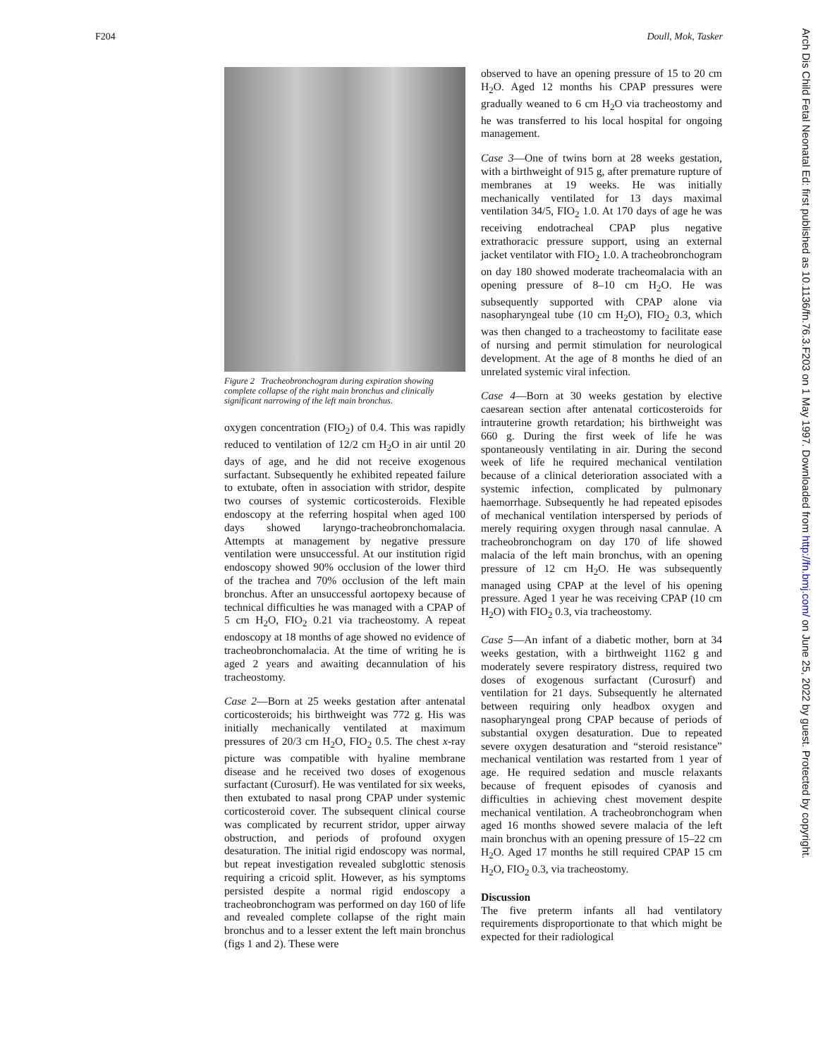F204 Doull, Mok, Tasker
Figure 2 Tracheobronchogram during expiration showing complete collapse of the right main bronchus and clinically significant narrowing of the left main bronchus.
oxygen concentration (FIO<sub>2</sub>) of 0.4. This was rapidly reduced to ventilation of 12/2 cm H<sub>2</sub>O in air until 20 days of age, and he did not receive exogenous surfactant. Subsequently he exhibited repeated failure to extubate, often in association with stridor, despite two courses of systemic corticosteroids. Flexible endoscopy at the referring hospital when aged 100 days showed laryngo-tracheobronchomalacia. Attempts at management by negative pressure ventilation were unsuccessful. At our institution rigid endoscopy showed 90% occlusion of the lower third of the trachea and 70% occlusion of the left main bronchus. After an unsuccessful aortopexy because of technical difficulties he was managed with a CPAP of 5 cm H<sub>2</sub>O, FIO<sub>2</sub> 0.21 via tracheostomy. A repeat endoscopy at 18 months of age showed no evidence of tracheobronchomalacia. At the time of writing he is aged 2 years and awaiting decannulation of his tracheostomy.
Case 2—Born at 25 weeks gestation after antenatal corticosteroids; his birthweight was 772 g. His was initially mechanically ventilated at maximum pressures of 20/3 cm H<sub>2</sub>O, FIO<sub>2</sub> 0.5. The chest x-ray picture was compatible with hyaline membrane disease and he received two doses of exogenous surfactant (Curosurf). He was ventilated for six weeks, then extubated to nasal prong CPAP under systemic corticosteroid cover. The subsequent clinical course was complicated by recurrent stridor, upper airway obstruction, and periods of profound oxygen desaturation. The initial rigid endoscopy was normal, but repeat investigation revealed subglottic stenosis requiring a cricoid split. However, as his symptoms persisted despite a normal rigid endoscopy a tracheobronchogram was performed on day 160 of life and revealed complete collapse of the right main bronchus and to a lesser extent the left main bronchus (figs 1 and 2). These were
observed to have an opening pressure of 15 to 20 cm H<sub>2</sub>O. Aged 12 months his CPAP pressures were gradually weaned to 6 cm H<sub>2</sub>O via tracheostomy and he was transferred to his local hospital for ongoing management.
Case 3—One of twins born at 28 weeks gestation, with a birthweight of 915 g, after premature rupture of membranes at 19 weeks. He was initially mechanically ventilated for 13 days maximal ventilation 34/5, FIO<sub>2</sub> 1.0. At 170 days of age he was receiving endotracheal CPAP plus negative extrathoracic pressure support, using an external jacket ventilator with FIO<sub>2</sub> 1.0. A tracheobronchogram on day 180 showed moderate tracheomalacia with an opening pressure of 8–10 cm H<sub>2</sub>O. He was subsequently supported with CPAP alone via nasopharyngeal tube (10 cm H<sub>2</sub>O), FIO<sub>2</sub> 0.3, which was then changed to a tracheostomy to facilitate ease of nursing and permit stimulation for neurological development. At the age of 8 months he died of an unrelated systemic viral infection.
Case 4—Born at 30 weeks gestation by elective caesarean section after antenatal corticosteroids for intrauterine growth retardation; his birthweight was 660 g. During the first week of life he was spontaneously ventilating in air. During the second week of life he required mechanical ventilation because of a clinical deterioration associated with a systemic infection, complicated by pulmonary haemorrhage. Subsequently he had repeated episodes of mechanical ventilation interspersed by periods of merely requiring oxygen through nasal cannulae. A tracheobronchogram on day 170 of life showed malacia of the left main bronchus, with an opening pressure of 12 cm H<sub>2</sub>O. He was subsequently managed using CPAP at the level of his opening pressure. Aged 1 year he was receiving CPAP (10 cm H<sub>2</sub>O) with FIO<sub>2</sub> 0.3, via tracheostomy.
Case 5—An infant of a diabetic mother, born at 34 weeks gestation, with a birthweight 1162 g and moderately severe respiratory distress, required two doses of exogenous surfactant (Curosurf) and ventilation for 21 days. Subsequently he alternated between requiring only headbox oxygen and nasopharyngeal prong CPAP because of periods of substantial oxygen desaturation. Due to repeated severe oxygen desaturation and “steroid resistance” mechanical ventilation was restarted from 1 year of age. He required sedation and muscle relaxants because of frequent episodes of cyanosis and difficulties in achieving chest movement despite mechanical ventilation. A tracheobronchogram when aged 16 months showed severe malacia of the left main bronchus with an opening pressure of 15–22 cm H<sub>2</sub>O. Aged 17 months he still required CPAP 15 cm H<sub>2</sub>O, FIO<sub>2</sub> 0.3, via tracheostomy.
Discussion
The five preterm infants all had ventilatory requirements disproportionate to that which might be expected for their radiological
Arch Dis Child Fetal Neonatal Ed: first published as 10.1136/fn.76.3.F203 on 1 May 1997. Downloaded from http://fn.bmj.com/ on June 25, 2022 by guest. Protected by copyright.